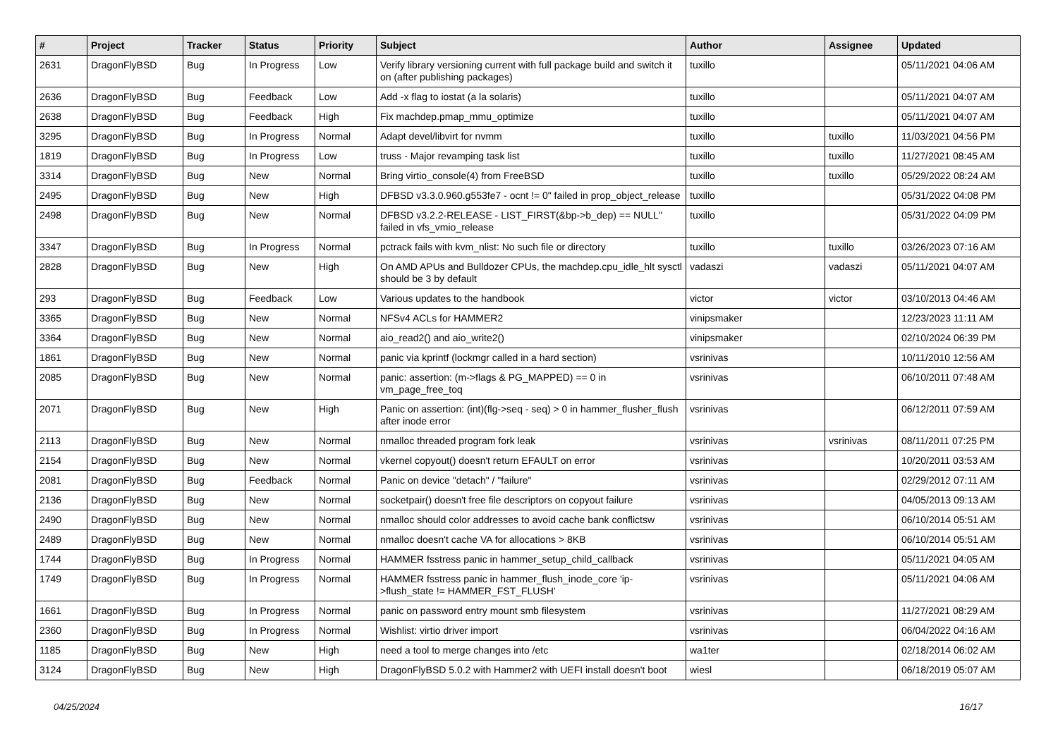| # | Project | Tracker | Status | Priority | Subject | Author | Assignee | Updated |
| --- | --- | --- | --- | --- | --- | --- | --- | --- |
| 2631 | DragonFlyBSD | Bug | In Progress | Low | Verify library versioning current with full package build and switch it on (after publishing packages) | tuxillo | | 05/11/2021 04:06 AM |
| 2636 | DragonFlyBSD | Bug | Feedback | Low | Add -x flag to iostat (a la solaris) | tuxillo | | 05/11/2021 04:07 AM |
| 2638 | DragonFlyBSD | Bug | Feedback | High | Fix machdep.pmap_mmu_optimize | tuxillo | | 05/11/2021 04:07 AM |
| 3295 | DragonFlyBSD | Bug | In Progress | Normal | Adapt devel/libvirt for nvmm | tuxillo | tuxillo | 11/03/2021 04:56 PM |
| 1819 | DragonFlyBSD | Bug | In Progress | Low | truss - Major revamping task list | tuxillo | tuxillo | 11/27/2021 08:45 AM |
| 3314 | DragonFlyBSD | Bug | New | Normal | Bring virtio_console(4) from FreeBSD | tuxillo | tuxillo | 05/29/2022 08:24 AM |
| 2495 | DragonFlyBSD | Bug | New | High | DFBSD v3.3.0.960.g553fe7 - ocnt != 0" failed in prop_object_release | tuxillo | | 05/31/2022 04:08 PM |
| 2498 | DragonFlyBSD | Bug | New | Normal | DFBSD v3.2.2-RELEASE - LIST_FIRST(&bp->b_dep) == NULL" failed in vfs_vmio_release | tuxillo | | 05/31/2022 04:09 PM |
| 3347 | DragonFlyBSD | Bug | In Progress | Normal | pctrack fails with kvm_nlist: No such file or directory | tuxillo | tuxillo | 03/26/2023 07:16 AM |
| 2828 | DragonFlyBSD | Bug | New | High | On AMD APUs and Bulldozer CPUs, the machdep.cpu_idle_hlt sysctl should be 3 by default | vadaszi | vadaszi | 05/11/2021 04:07 AM |
| 293 | DragonFlyBSD | Bug | Feedback | Low | Various updates to the handbook | victor | victor | 03/10/2013 04:46 AM |
| 3365 | DragonFlyBSD | Bug | New | Normal | NFSv4 ACLs for HAMMER2 | vinipsmaker | | 12/23/2023 11:11 AM |
| 3364 | DragonFlyBSD | Bug | New | Normal | aio_read2() and aio_write2() | vinipsmaker | | 02/10/2024 06:39 PM |
| 1861 | DragonFlyBSD | Bug | New | Normal | panic via kprintf (lockmgr called in a hard section) | vsrinivas | | 10/11/2010 12:56 AM |
| 2085 | DragonFlyBSD | Bug | New | Normal | panic: assertion: (m->flags & PG_MAPPED) == 0 in vm_page_free_toq | vsrinivas | | 06/10/2011 07:48 AM |
| 2071 | DragonFlyBSD | Bug | New | High | Panic on assertion: (int)(flg->seq - seq) > 0 in hammer_flusher_flush after inode error | vsrinivas | | 06/12/2011 07:59 AM |
| 2113 | DragonFlyBSD | Bug | New | Normal | nmalloc threaded program fork leak | vsrinivas | vsrinivas | 08/11/2011 07:25 PM |
| 2154 | DragonFlyBSD | Bug | New | Normal | vkernel copyout() doesn't return EFAULT on error | vsrinivas | | 10/20/2011 03:53 AM |
| 2081 | DragonFlyBSD | Bug | Feedback | Normal | Panic on device "detach" / "failure" | vsrinivas | | 02/29/2012 07:11 AM |
| 2136 | DragonFlyBSD | Bug | New | Normal | socketpair() doesn't free file descriptors on copyout failure | vsrinivas | | 04/05/2013 09:13 AM |
| 2490 | DragonFlyBSD | Bug | New | Normal | nmalloc should color addresses to avoid cache bank conflictsw | vsrinivas | | 06/10/2014 05:51 AM |
| 2489 | DragonFlyBSD | Bug | New | Normal | nmalloc doesn't cache VA for allocations > 8KB | vsrinivas | | 06/10/2014 05:51 AM |
| 1744 | DragonFlyBSD | Bug | In Progress | Normal | HAMMER fsstress panic in hammer_setup_child_callback | vsrinivas | | 05/11/2021 04:05 AM |
| 1749 | DragonFlyBSD | Bug | In Progress | Normal | HAMMER fsstress panic in hammer_flush_inode_core 'ip->flush_state != HAMMER_FST_FLUSH' | vsrinivas | | 05/11/2021 04:06 AM |
| 1661 | DragonFlyBSD | Bug | In Progress | Normal | panic on password entry mount smb filesystem | vsrinivas | | 11/27/2021 08:29 AM |
| 2360 | DragonFlyBSD | Bug | In Progress | Normal | Wishlist: virtio driver import | vsrinivas | | 06/04/2022 04:16 AM |
| 1185 | DragonFlyBSD | Bug | New | High | need a tool to merge changes into /etc | wa1ter | | 02/18/2014 06:02 AM |
| 3124 | DragonFlyBSD | Bug | New | High | DragonFlyBSD 5.0.2 with Hammer2 with UEFI install doesn't boot | wiesl | | 06/18/2019 05:07 AM |
04/25/2024 16/17